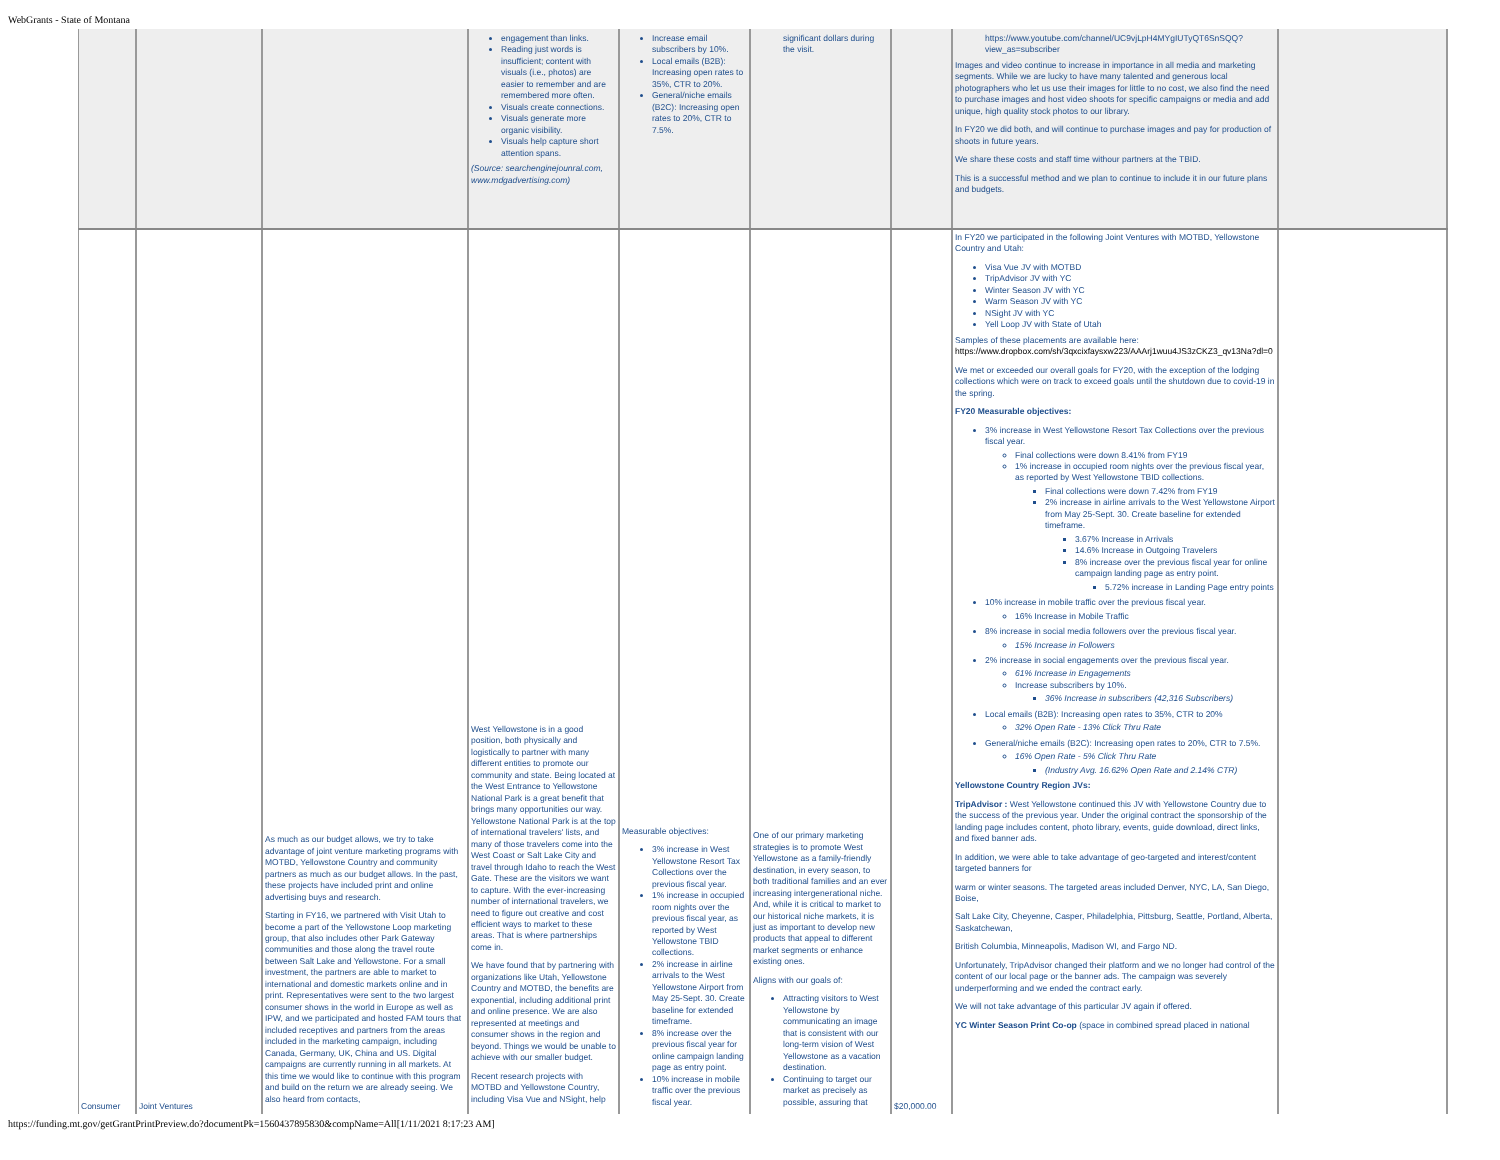WebGrants - State of Montana
| | | | engagement than links. Reading just words is insufficient; content with visuals (i.e., photos) are easier to remember and are remembered more often. Visuals create connections. Visuals generate more organic visibility. Visuals help capture short attention spans. (Source: searchenginejounral.com, www.mdgadvertising.com) | Increase email subscribers by 10%. Local emails (B2B): Increasing open rates to 35%, CTR to 20%. General/niche emails (B2C): Increasing open rates to 20%, CTR to 7.5%. | significant dollars during the visit. | | https://www.youtube.com/channel/UC9vjLpH4MYgIUTyQT6SnSQQ?view_as=subscriber Images and video continue to increase in importance in all media and marketing segments. While we are lucky to have many talented and generous local photographers who let us use their images for little to no cost, we also find the need to purchase images and host video shoots for specific campaigns or media and add unique, high quality stock photos to our library. In FY20 we did both, and will continue to purchase images and pay for production of shoots in future years. We share these costs and staff time withour partners at the TBID. This is a successful method and we plan to continue to include it in our future plans and budgets. | |
| Consumer | Joint Ventures | As much as our budget allows, we try to take advantage of joint venture marketing programs with MOTBD, Yellowstone Country and community partners as much as our budget allows. In the past, these projects have included print and online advertising buys and research. Starting in FY16, we partnered with Visit Utah to become a part of the Yellowstone Loop marketing group, that also includes other Park Gateway communities and those along the travel route between Salt Lake and Yellowstone. For a small investment, the partners are able to market to international and domestic markets online and in print. Representatives were sent to the two largest consumer shows in the world in Europe as well as IPW, and we participated and hosted FAM tours that included receptives and partners from the areas included in the marketing campaign, including Canada, Germany, UK, China and US. Digital campaigns are currently running in all markets. At this time we would like to continue with this program and build on the return we are already seeing. We also heard from contacts, | West Yellowstone is in a good position, both physically and logistically to partner with many different entities to promote our community and state. Being located at the West Entrance to Yellowstone National Park is a great benefit that brings many opportunities our way. Yellowstone National Park is at the top of international travelers' lists, and many of those travelers come into the West Coast or Salt Lake City and travel through Idaho to reach the West Gate. These are the visitors we want to capture. With the ever-increasing number of international travelers, we need to figure out creative and cost efficient ways to market to these areas. That is where partnerships come in. We have found that by partnering with organizations like Utah, Yellowstone Country and MOTBD, the benefits are exponential, including additional print and online presence. We are also represented at meetings and consumer shows in the region and beyond. Things we would be unable to achieve with our smaller budget. Recent research projects with MOTBD and Yellowstone Country, including Visa Vue and NSight, help | Measurable objectives: 3% increase in West Yellowstone Resort Tax Collections over the previous fiscal year. 1% increase in occupied room nights over the previous fiscal year, as reported by West Yellowstone TBID collections. 2% increase in airline arrivals to the West Yellowstone Airport from May 25-Sept. 30. Create baseline for extended timeframe. 8% increase over the previous fiscal year for online campaign landing page as entry point. 10% increase in mobile traffic over the previous fiscal year. | One of our primary marketing strategies is to promote West Yellowstone as a family-friendly destination, in every season, to both traditional families and an ever increasing intergenerational niche. And, while it is critical to market to our historical niche markets, it is just as important to develop new products that appeal to different market segments or enhance existing ones. Aligns with our goals of: Attracting visitors to West Yellowstone by communicating an image that is consistent with our long-term vision of West Yellowstone as a vacation destination. Continuing to target our market as precisely as possible, assuring that | $20,000.00 | In FY20 we participated in the following Joint Ventures with MOTBD, Yellowstone Country and Utah: Visa Vue JV with MOTBD TripAdvisor JV with YC Winter Season JV with YC Warm Season JV with YC NSight JV with YC Yell Loop JV with State of Utah Samples of these placements are available here: https://www.dropbox.com/sh/3qxcixfaysxw223/AAArj1wuu4JS3zCKZ3_qv13Na?dl=0 We met or exceeded our overall goals for FY20, with the exception of the lodging collections which were on track to exceed goals until the shutdown due to covid-19 in the spring. FY20 Measurable objectives: 3% increase in West Yellowstone Resort Tax Collections over the previous fiscal year. Final collections were down 8.41% from FY19 1% increase in occupied room nights over the previous fiscal year, as reported by West Yellowstone TBID collections. Final collections were down 7.42% from FY19 2% increase in airline arrivals to the West Yellowstone Airport from May 25-Sept. 30. Create baseline for extended timeframe. 3.67% Increase in Arrivals 14.6% Increase in Outgoing Travelers 8% increase over the previous fiscal year for online campaign landing page as entry point. 5.72% increase in Landing Page entry points 10% increase in mobile traffic over the previous fiscal year. 16% Increase in Mobile Traffic 8% increase in social media followers over the previous fiscal year. 15% Increase in Followers 2% increase in social engagements over the previous fiscal year. 61% Increase in Engagements Increase subscribers by 10%. 36% Increase in subscribers (42,316 Subscribers) Local emails (B2B): Increasing open rates to 35%, CTR to 20% 32% Open Rate - 13% Click Thru Rate General/niche emails (B2C): Increasing open rates to 20%, CTR to 7.5%. 16% Open Rate - 5% Click Thru Rate (Industry Avg. 16.62% Open Rate and 2.14% CTR) Yellowstone Country Region JVs: TripAdvisor : West Yellowstone continued this JV with Yellowstone Country due to the success of the previous year. Under the original contract the sponsorship of the landing page includes content, photo library, events, guide download, direct links, and fixed banner ads. In addition, we were able to take advantage of geo-targeted and interest/content targeted banners for warm or winter seasons. The targeted areas included Denver, NYC, LA, San Diego, Boise, Salt Lake City, Cheyenne, Casper, Philadelphia, Pittsburg, Seattle, Portland, Alberta, Saskatchewan, British Columbia, Minneapolis, Madison WI, and Fargo ND. Unfortunately, TripAdvisor changed their platform and we no longer had control of the content of our local page or the banner ads. The campaign was severely underperforming and we ended the contract early. We will not take advantage of this particular JV again if offered. YC Winter Season Print Co-op (space in combined spread placed in national | |
https://funding.mt.gov/getGrantPrintPreview.do?documentPk=1560437895830&compName=All[1/11/2021 8:17:23 AM]